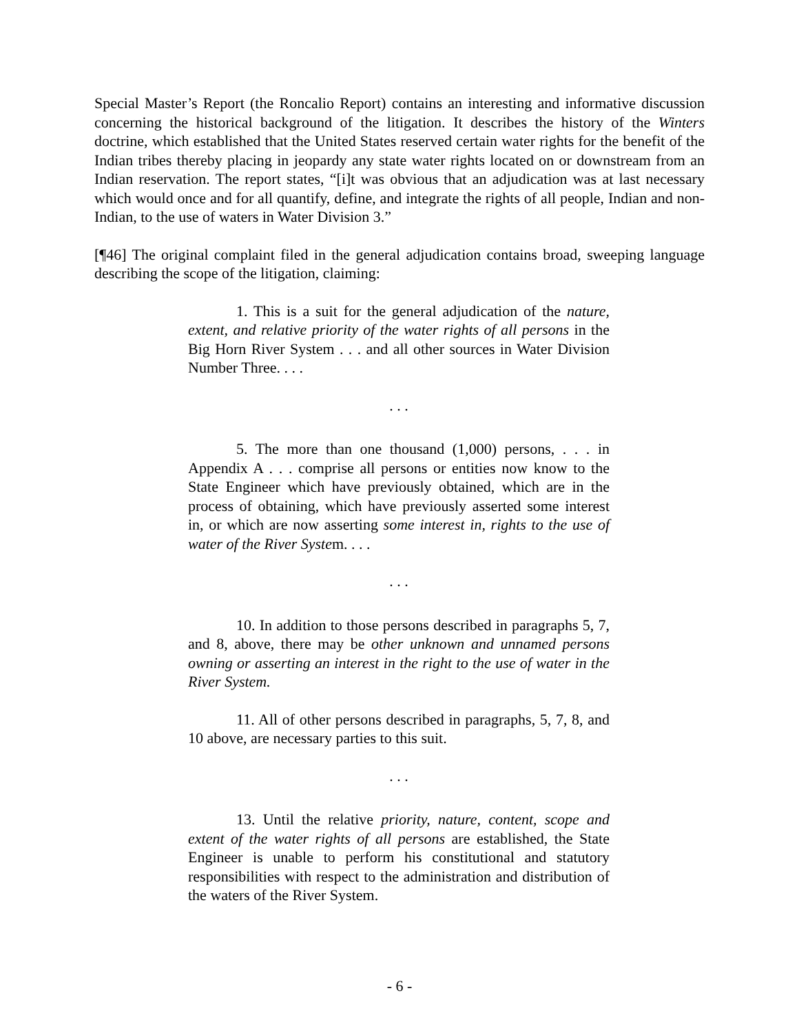Special Master’s Report (the Roncalio Report) contains an interesting and informative discussion concerning the historical background of the litigation. It describes the history of the Winters doctrine, which established that the United States reserved certain water rights for the benefit of the Indian tribes thereby placing in jeopardy any state water rights located on or downstream from an Indian reservation. The report states, “[i]t was obvious that an adjudication was at last necessary which would once and for all quantify, define, and integrate the rights of all people, Indian and non-Indian, to the use of waters in Water Division 3.”
[¶46] The original complaint filed in the general adjudication contains broad, sweeping language describing the scope of the litigation, claiming:
1. This is a suit for the general adjudication of the nature, extent, and relative priority of the water rights of all persons in the Big Horn River System . . . and all other sources in Water Division Number Three. . . .
. . .
5. The more than one thousand (1,000) persons, . . . in Appendix A . . . comprise all persons or entities now know to the State Engineer which have previously obtained, which are in the process of obtaining, which have previously asserted some interest in, or which are now asserting some interest in, rights to the use of water of the River System. . . .
. . .
10. In addition to those persons described in paragraphs 5, 7, and 8, above, there may be other unknown and unnamed persons owning or asserting an interest in the right to the use of water in the River System.
11. All of other persons described in paragraphs, 5, 7, 8, and 10 above, are necessary parties to this suit.
. . .
13. Until the relative priority, nature, content, scope and extent of the water rights of all persons are established, the State Engineer is unable to perform his constitutional and statutory responsibilities with respect to the administration and distribution of the waters of the River System.
- 6 -